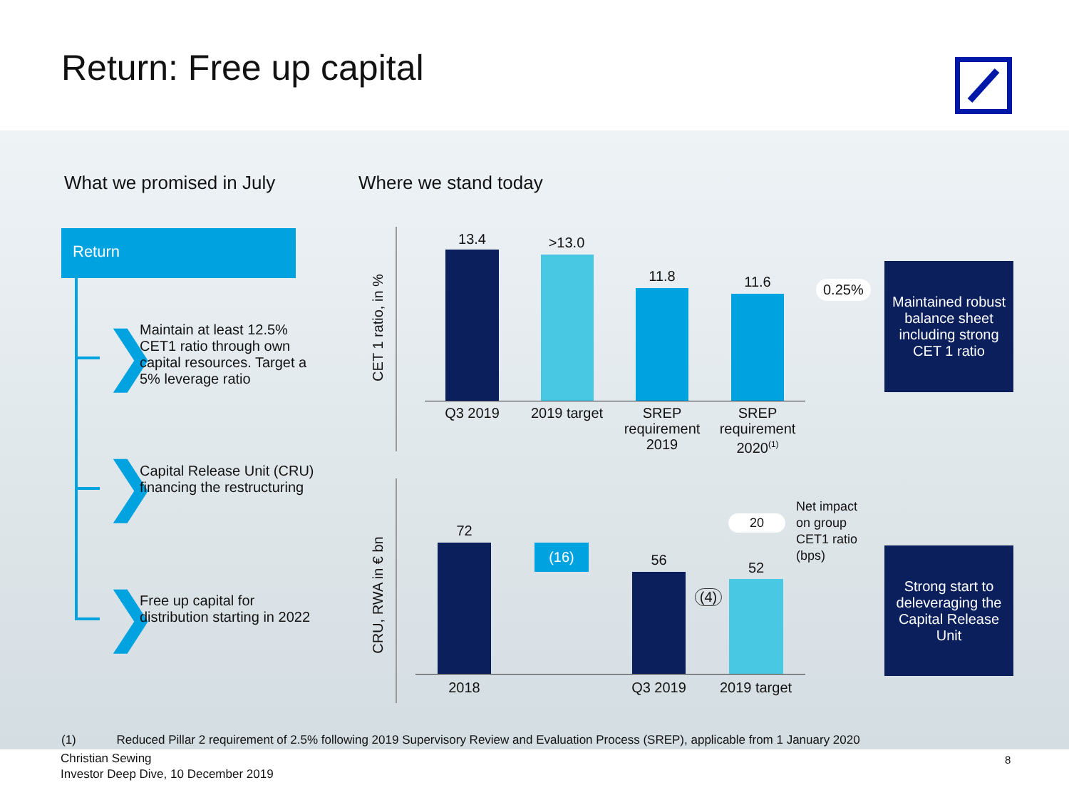Return: Free up capital
What we promised in July Where we stand today
Return
❯
❯
❯
Maintain at least 12.5% CET1 ratio through own capital resources. Target a 5% leverage ratio
Capital Release Unit (CRU) financing the restructuring
Free up capital for distribution starting in 2022
CET 1 ratio, in %
CRU, RWA in € bn
13.4 >13.0
11.8 11.6 0.25%
Q3 2019
2019 target
SREP requirement 2019
SREP requirement 2020<sup>(1)</sup>
Maintained robust balance sheet including strong CET 1 ratio
72
(16) 56
(4)
52
20
Net impact
on group
CET1 ratio
(bps)
2018 Q3 2019
2019 target
Strong start to deleveraging the Capital Release Unit
(1) Reduced Pillar 2 requirement of 2.5% following 2019 Supervisory Review and Evaluation Process (SREP), applicable from 1 January 2020
Christian Sewing
Investor Deep Dive, 10 December 2019
8